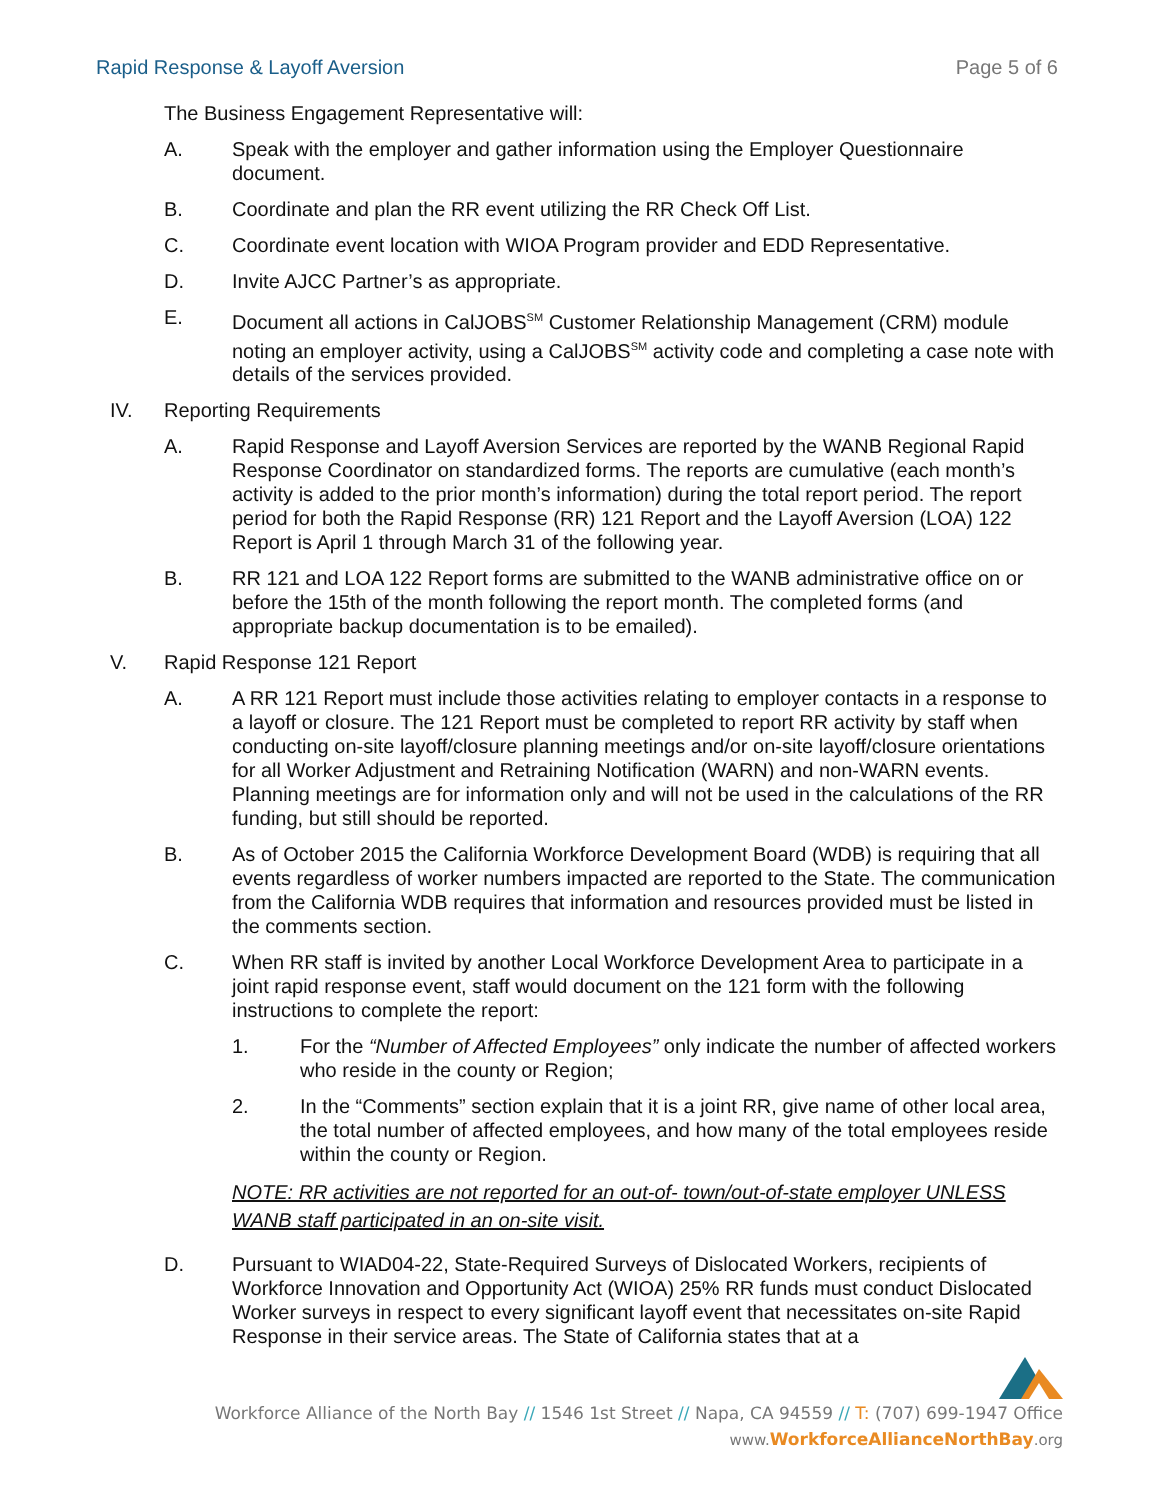Rapid Response & Layoff Aversion Page 5 of 6
The Business Engagement Representative will:
A. Speak with the employer and gather information using the Employer Questionnaire document.
B. Coordinate and plan the RR event utilizing the RR Check Off List.
C. Coordinate event location with WIOA Program provider and EDD Representative.
D. Invite AJCC Partner’s as appropriate.
E. Document all actions in CalJOBS<sup>SM</sup> Customer Relationship Management (CRM) module noting an employer activity, using a CalJOBS<sup>SM</sup> activity code and completing a case note with details of the services provided.
IV. Reporting Requirements
A. Rapid Response and Layoff Aversion Services are reported by the WANB Regional Rapid Response Coordinator on standardized forms. The reports are cumulative (each month’s activity is added to the prior month’s information) during the total report period. The report period for both the Rapid Response (RR) 121 Report and the Layoff Aversion (LOA) 122 Report is April 1 through March 31 of the following year.
B. RR 121 and LOA 122 Report forms are submitted to the WANB administrative office on or before the 15th of the month following the report month. The completed forms (and appropriate backup documentation is to be emailed).
V. Rapid Response 121 Report
A. A RR 121 Report must include those activities relating to employer contacts in a response to a layoff or closure. The 121 Report must be completed to report RR activity by staff when conducting on-site layoff/closure planning meetings and/or on-site layoff/closure orientations for all Worker Adjustment and Retraining Notification (WARN) and non-WARN events. Planning meetings are for information only and will not be used in the calculations of the RR funding, but still should be reported.
B. As of October 2015 the California Workforce Development Board (WDB) is requiring that all events regardless of worker numbers impacted are reported to the State. The communication from the California WDB requires that information and resources provided must be listed in the comments section.
C. When RR staff is invited by another Local Workforce Development Area to participate in a joint rapid response event, staff would document on the 121 form with the following instructions to complete the report:
1. For the “Number of Affected Employees” only indicate the number of affected workers who reside in the county or Region;
2. In the “Comments” section explain that it is a joint RR, give name of other local area, the total number of affected employees, and how many of the total employees reside within the county or Region.
NOTE: RR activities are not reported for an out-of- town/out-of-state employer UNLESS WANB staff participated in an on-site visit.
D. Pursuant to WIAD04-22, State-Required Surveys of Dislocated Workers, recipients of Workforce Innovation and Opportunity Act (WIOA) 25% RR funds must conduct Dislocated Worker surveys in respect to every significant layoff event that necessitates on-site Rapid Response in their service areas. The State of California states that at a
Workforce Alliance of the North Bay // 1546 1st Street // Napa, CA 94559 // T: (707) 699-1947 Office
www. WorkforceAllianceNorthBay.org